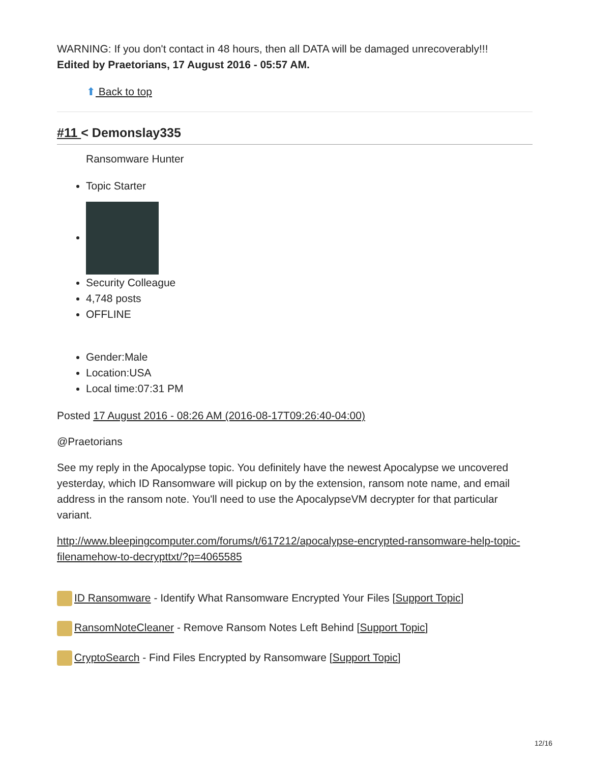WARNING: If you don't contact in 48 hours, then all DATA will be damaged unrecoverably!!!
Edited by Praetorians, 17 August 2016 - 05:57 AM.
⬆ Back to top
#11 < Demonslay335
Ransomware Hunter
Topic Starter
Security Colleague
4,748 posts
OFFLINE
Gender:Male
Location:USA
Local time:07:31 PM
Posted 17 August 2016 - 08:26 AM (2016-08-17T09:26:40-04:00)
@Praetorians
See my reply in the Apocalypse topic. You definitely have the newest Apocalypse we uncovered yesterday, which ID Ransomware will pickup on by the extension, ransom note name, and email address in the ransom note. You'll need to use the ApocalypseVM decrypter for that particular variant.
http://www.bleepingcomputer.com/forums/t/617212/apocalypse-encrypted-ransomware-help-topic-filenamehow-to-decrypttxt/?p=4065585
ID Ransomware - Identify What Ransomware Encrypted Your Files [Support Topic]
RansomNoteCleaner - Remove Ransom Notes Left Behind [Support Topic]
CryptoSearch - Find Files Encrypted by Ransomware [Support Topic]
12/16